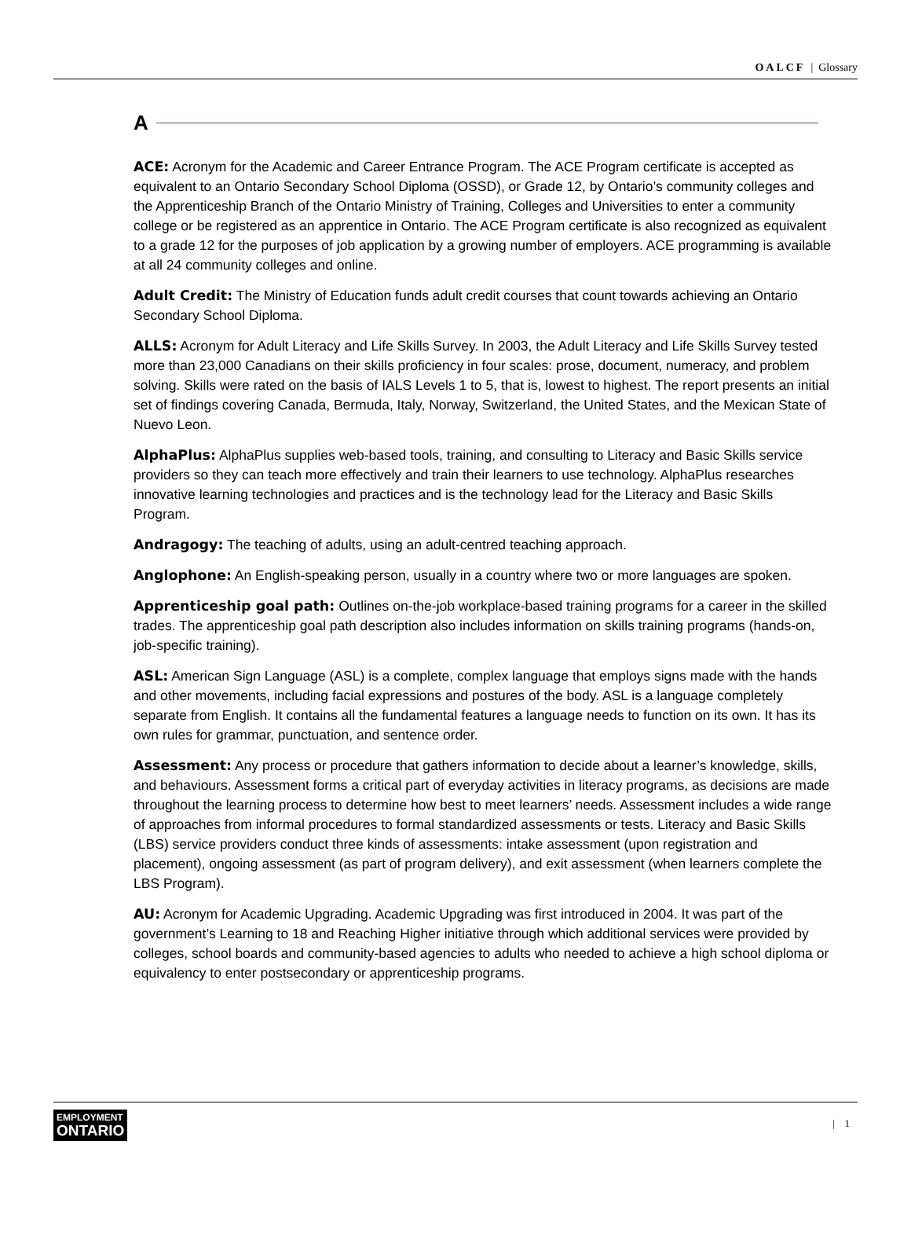OALCF | Glossary
A
ACE: Acronym for the Academic and Career Entrance Program. The ACE Program certificate is accepted as equivalent to an Ontario Secondary School Diploma (OSSD), or Grade 12, by Ontario’s community colleges and the Apprenticeship Branch of the Ontario Ministry of Training, Colleges and Universities to enter a community college or be registered as an apprentice in Ontario. The ACE Program certificate is also recognized as equivalent to a grade 12 for the purposes of job application by a growing number of employers. ACE programming is available at all 24 community colleges and online.
Adult Credit: The Ministry of Education funds adult credit courses that count towards achieving an Ontario Secondary School Diploma.
ALLS: Acronym for Adult Literacy and Life Skills Survey. In 2003, the Adult Literacy and Life Skills Survey tested more than 23,000 Canadians on their skills proficiency in four scales: prose, document, numeracy, and problem solving. Skills were rated on the basis of IALS Levels 1 to 5, that is, lowest to highest. The report presents an initial set of findings covering Canada, Bermuda, Italy, Norway, Switzerland, the United States, and the Mexican State of Nuevo Leon.
AlphaPlus: AlphaPlus supplies web-based tools, training, and consulting to Literacy and Basic Skills service providers so they can teach more effectively and train their learners to use technology. AlphaPlus researches innovative learning technologies and practices and is the technology lead for the Literacy and Basic Skills Program.
Andragogy: The teaching of adults, using an adult-centred teaching approach.
Anglophone: An English-speaking person, usually in a country where two or more languages are spoken.
Apprenticeship goal path: Outlines on-the-job workplace-based training programs for a career in the skilled trades. The apprenticeship goal path description also includes information on skills training programs (hands-on, job-specific training).
ASL: American Sign Language (ASL) is a complete, complex language that employs signs made with the hands and other movements, including facial expressions and postures of the body. ASL is a language completely separate from English. It contains all the fundamental features a language needs to function on its own. It has its own rules for grammar, punctuation, and sentence order.
Assessment: Any process or procedure that gathers information to decide about a learner’s knowledge, skills, and behaviours. Assessment forms a critical part of everyday activities in literacy programs, as decisions are made throughout the learning process to determine how best to meet learners’ needs. Assessment includes a wide range of approaches from informal procedures to formal standardized assessments or tests. Literacy and Basic Skills (LBS) service providers conduct three kinds of assessments: intake assessment (upon registration and placement), ongoing assessment (as part of program delivery), and exit assessment (when learners complete the LBS Program).
AU: Acronym for Academic Upgrading. Academic Upgrading was first introduced in 2004. It was part of the government’s Learning to 18 and Reaching Higher initiative through which additional services were provided by colleges, school boards and community-based agencies to adults who needed to achieve a high school diploma or equivalency to enter postsecondary or apprenticeship programs.
EMPLOYMENT
ONTARIO
| 1